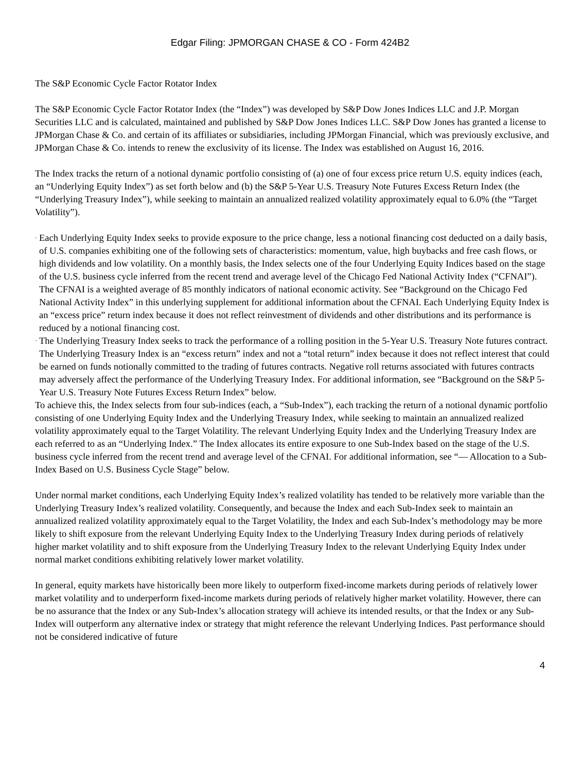Edgar Filing: JPMORGAN CHASE & CO - Form 424B2
The S&P Economic Cycle Factor Rotator Index
The S&P Economic Cycle Factor Rotator Index (the “Index”) was developed by S&P Dow Jones Indices LLC and J.P. Morgan Securities LLC and is calculated, maintained and published by S&P Dow Jones Indices LLC. S&P Dow Jones has granted a license to JPMorgan Chase & Co. and certain of its affiliates or subsidiaries, including JPMorgan Financial, which was previously exclusive, and JPMorgan Chase & Co. intends to renew the exclusivity of its license. The Index was established on August 16, 2016.
The Index tracks the return of a notional dynamic portfolio consisting of (a) one of four excess price return U.S. equity indices (each, an “Underlying Equity Index”) as set forth below and (b) the S&P 5-Year U.S. Treasury Note Futures Excess Return Index (the “Underlying Treasury Index”), while seeking to maintain an annualized realized volatility approximately equal to 6.0% (the “Target Volatility”).
·
Each Underlying Equity Index seeks to provide exposure to the price change, less a notional financing cost deducted on a daily basis, of U.S. companies exhibiting one of the following sets of characteristics: momentum, value, high buybacks and free cash flows, or high dividends and low volatility. On a monthly basis, the Index selects one of the four Underlying Equity Indices based on the stage of the U.S. business cycle inferred from the recent trend and average level of the Chicago Fed National Activity Index (“CFNAI”). The CFNAI is a weighted average of 85 monthly indicators of national economic activity. See “Background on the Chicago Fed National Activity Index” in this underlying supplement for additional information about the CFNAI. Each Underlying Equity Index is an “excess price” return index because it does not reflect reinvestment of dividends and other distributions and its performance is reduced by a notional financing cost.
·
The Underlying Treasury Index seeks to track the performance of a rolling position in the 5-Year U.S. Treasury Note futures contract. The Underlying Treasury Index is an “excess return” index and not a “total return” index because it does not reflect interest that could be earned on funds notionally committed to the trading of futures contracts. Negative roll returns associated with futures contracts may adversely affect the performance of the Underlying Treasury Index. For additional information, see “Background on the S&P 5-Year U.S. Treasury Note Futures Excess Return Index” below.
To achieve this, the Index selects from four sub-indices (each, a “Sub-Index”), each tracking the return of a notional dynamic portfolio consisting of one Underlying Equity Index and the Underlying Treasury Index, while seeking to maintain an annualized realized volatility approximately equal to the Target Volatility. The relevant Underlying Equity Index and the Underlying Treasury Index are each referred to as an “Underlying Index.” The Index allocates its entire exposure to one Sub-Index based on the stage of the U.S. business cycle inferred from the recent trend and average level of the CFNAI. For additional information, see “— Allocation to a Sub-Index Based on U.S. Business Cycle Stage” below.
Under normal market conditions, each Underlying Equity Index’s realized volatility has tended to be relatively more variable than the Underlying Treasury Index’s realized volatility. Consequently, and because the Index and each Sub-Index seek to maintain an annualized realized volatility approximately equal to the Target Volatility, the Index and each Sub-Index’s methodology may be more likely to shift exposure from the relevant Underlying Equity Index to the Underlying Treasury Index during periods of relatively higher market volatility and to shift exposure from the Underlying Treasury Index to the relevant Underlying Equity Index under normal market conditions exhibiting relatively lower market volatility.
In general, equity markets have historically been more likely to outperform fixed-income markets during periods of relatively lower market volatility and to underperform fixed-income markets during periods of relatively higher market volatility. However, there can be no assurance that the Index or any Sub-Index’s allocation strategy will achieve its intended results, or that the Index or any Sub-Index will outperform any alternative index or strategy that might reference the relevant Underlying Indices. Past performance should not be considered indicative of future
4